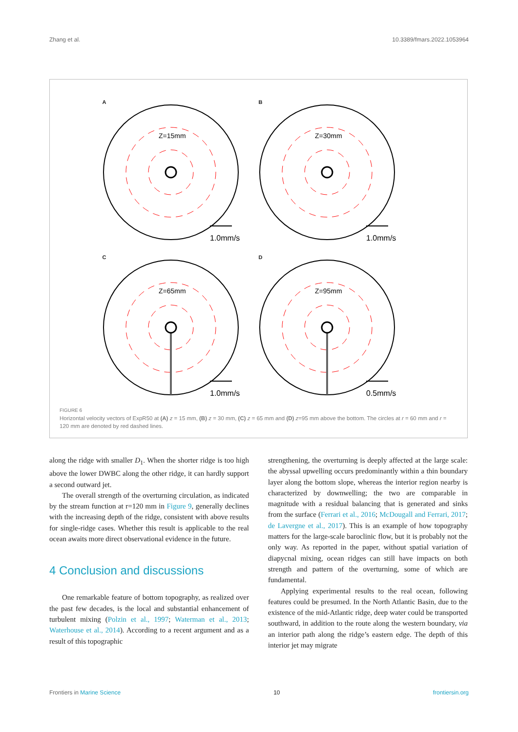Zhang et al. 10.3389/fmars.2022.1053964
A
Z=15mm
1.0mm/s
B
Z=30mm
1.0mm/s
C
Z=65mm
1.0mm/s
D
Z=95mm
0.5mm/s
FIGURE 6
Horizontal velocity vectors of ExpR50 at (A) z = 15 mm, (B) z = 30 mm, (C) z = 65 mm and (D) z=95 mm above the bottom. The circles at r = 60 mm and r = 120 mm are denoted by red dashed lines.
along the ridge with smaller D<sub>1</sub>. When the shorter ridge is too high above the lower DWBC along the other ridge, it can hardly support a second outward jet.
The overall strength of the overturning circulation, as indicated by the stream function at r=120 mm in Figure 9, generally declines with the increasing depth of the ridge, consistent with above results for single-ridge cases. Whether this result is applicable to the real ocean awaits more direct observational evidence in the future.
4 Conclusion and discussions
One remarkable feature of bottom topography, as realized over the past few decades, is the local and substantial enhancement of turbulent mixing (Polzin et al., 1997; Waterman et al., 2013; Waterhouse et al., 2014). According to a recent argument and as a result of this topographic
strengthening, the overturning is deeply affected at the large scale: the abyssal upwelling occurs predominantly within a thin boundary layer along the bottom slope, whereas the interior region nearby is characterized by downwelling; the two are comparable in magnitude with a residual balancing that is generated and sinks from the surface (Ferrari et al., 2016; McDougall and Ferrari, 2017; de Lavergne et al., 2017). This is an example of how topography matters for the large-scale baroclinic flow, but it is probably not the only way. As reported in the paper, without spatial variation of diapycnal mixing, ocean ridges can still have impacts on both strength and pattern of the overturning, some of which are fundamental.
Applying experimental results to the real ocean, following features could be presumed. In the North Atlantic Basin, due to the existence of the mid-Atlantic ridge, deep water could be transported southward, in addition to the route along the western boundary, via an interior path along the ridge’s eastern edge. The depth of this interior jet may migrate
Frontiers in Marine Science 10 frontiersin.org